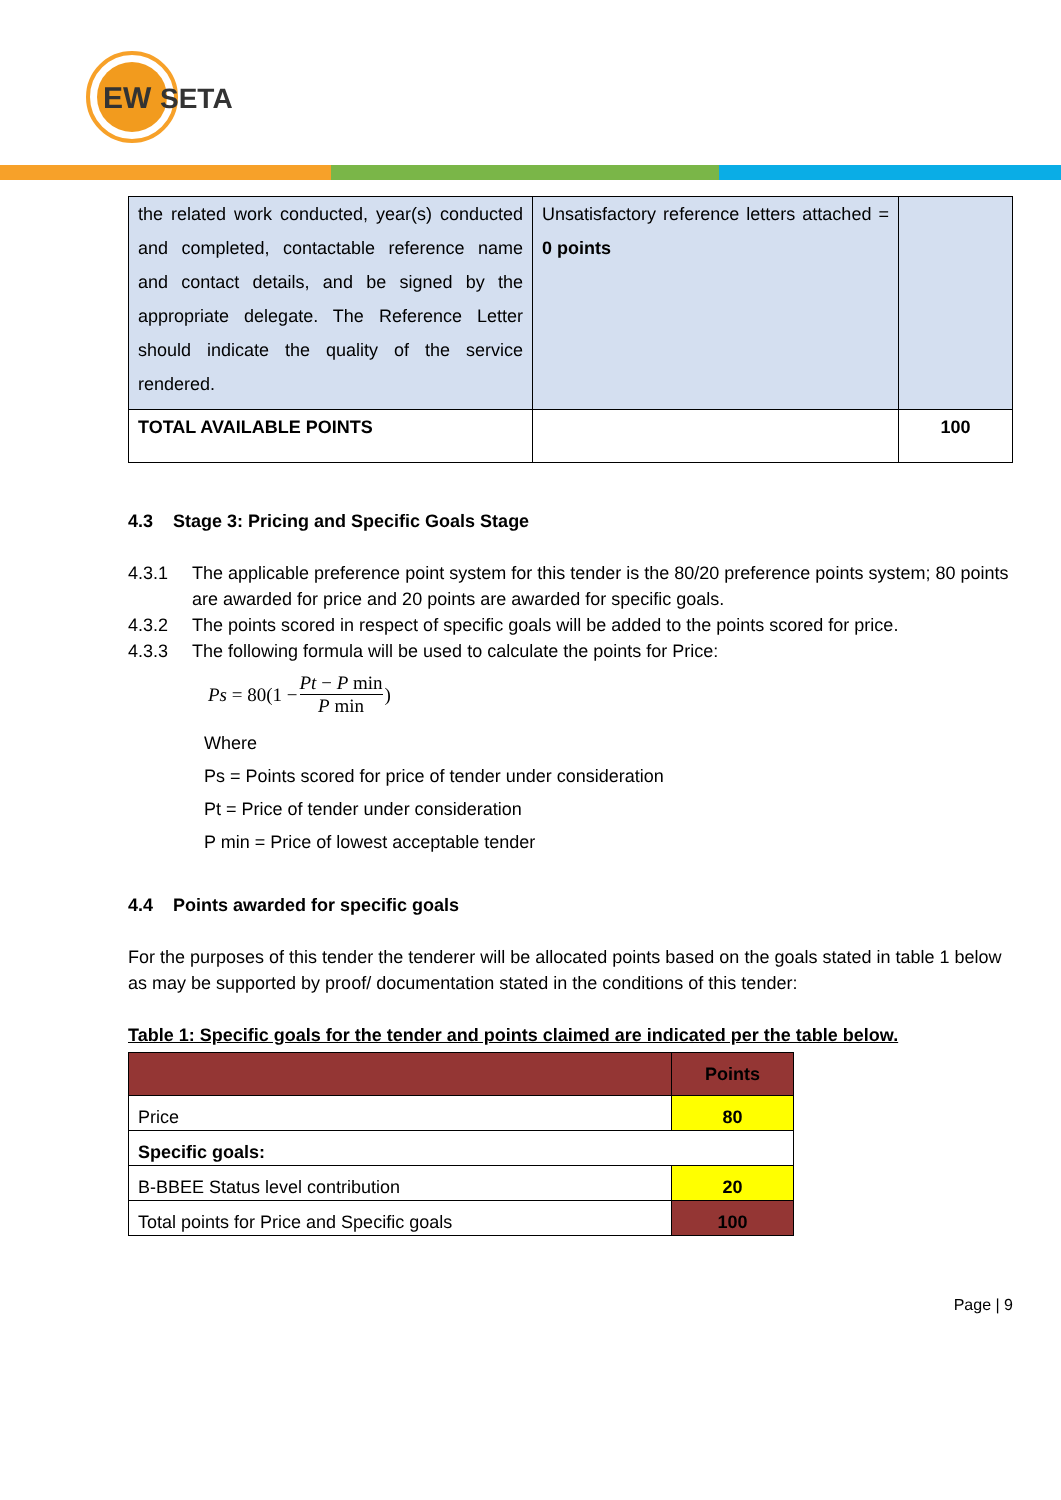EW
SETA
| the related work conducted, year(s) conducted and completed, contactable reference name and contact details, and be signed by the appropriate delegate. The Reference Letter should indicate the quality of the service rendered. | Unsatisfactory reference letters attached = 0 points | |
| TOTAL AVAILABLE POINTS | | 100 |
4.3 Stage 3: Pricing and Specific Goals Stage
4.3.1 The applicable preference point system for this tender is the 80/20 preference points system; 80 points are awarded for price and 20 points are awarded for specific goals.
4.3.2 The points scored in respect of specific goals will be added to the points scored for price.
4.3.3 The following formula will be used to calculate the points for Price:
Ps = 80(1 − Pt − P min P min)
Where
Ps = Points scored for price of tender under consideration
Pt = Price of tender under consideration
P min = Price of lowest acceptable tender
4.4 Points awarded for specific goals
For the purposes of this tender the tenderer will be allocated points based on the goals stated in table 1 below as may be supported by proof/ documentation stated in the conditions of this tender:
Table 1: Specific goals for the tender and points claimed are indicated per the table below.
| | Points |
| Price | 80 |
| Specific goals: | |
| B-BBEE Status level contribution | 20 |
| Total points for Price and Specific goals | 100 |
Page | 9